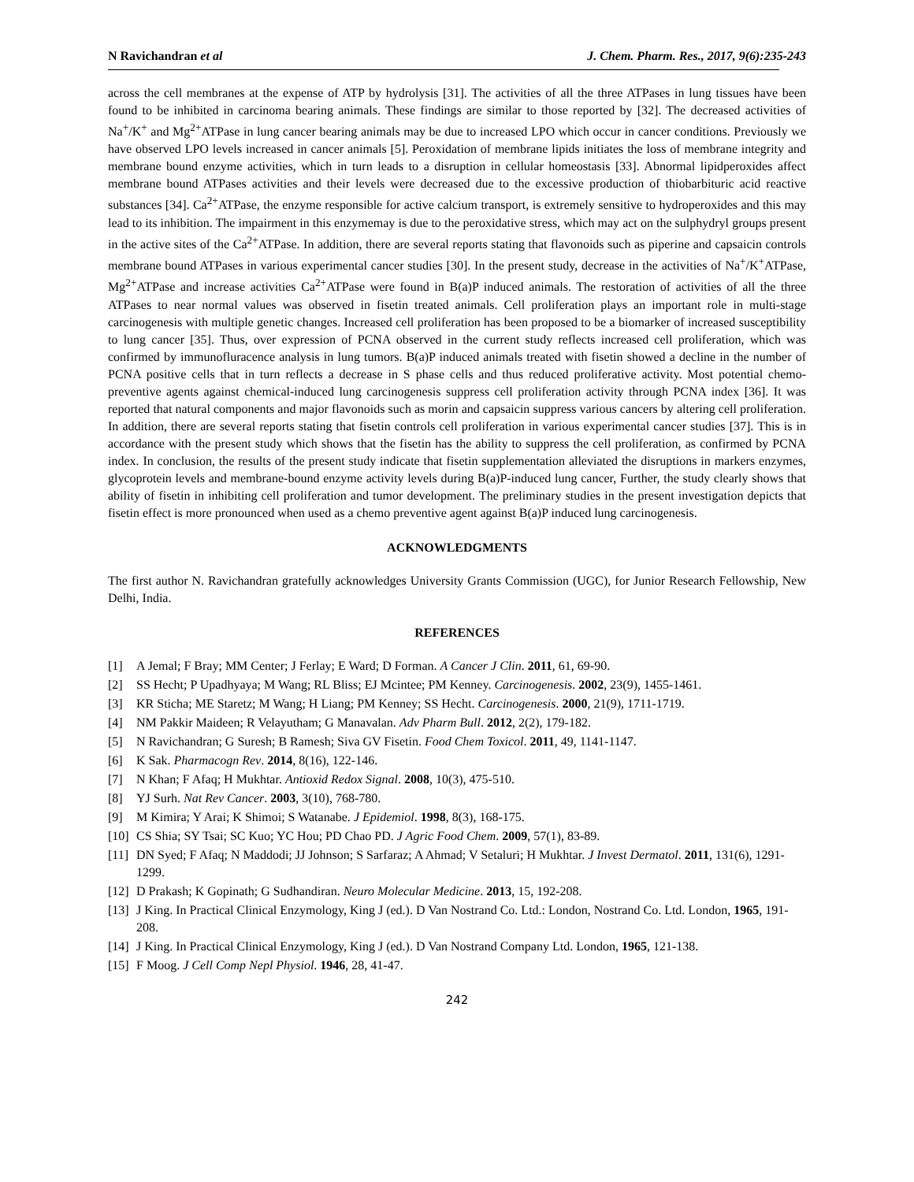N Ravichandran et al J. Chem. Pharm. Res., 2017, 9(6):235-243
across the cell membranes at the expense of ATP by hydrolysis [31]. The activities of all the three ATPases in lung tissues have been found to be inhibited in carcinoma bearing animals. These findings are similar to those reported by [32]. The decreased activities of Na<sup>+</sup>/K<sup>+</sup> and Mg<sup>2+</sup>ATPase in lung cancer bearing animals may be due to increased LPO which occur in cancer conditions. Previously we have observed LPO levels increased in cancer animals [5]. Peroxidation of membrane lipids initiates the loss of membrane integrity and membrane bound enzyme activities, which in turn leads to a disruption in cellular homeostasis [33]. Abnormal lipidperoxides affect membrane bound ATPases activities and their levels were decreased due to the excessive production of thiobarbituric acid reactive substances [34]. Ca<sup>2+</sup>ATPase, the enzyme responsible for active calcium transport, is extremely sensitive to hydroperoxides and this may lead to its inhibition. The impairment in this enzymemay is due to the peroxidative stress, which may act on the sulphydryl groups present in the active sites of the Ca<sup>2+</sup>ATPase. In addition, there are several reports stating that flavonoids such as piperine and capsaicin controls membrane bound ATPases in various experimental cancer studies [30]. In the present study, decrease in the activities of Na<sup>+</sup>/K<sup>+</sup>ATPase, Mg<sup>2+</sup>ATPase and increase activities Ca<sup>2+</sup>ATPase were found in B(a)P induced animals. The restoration of activities of all the three ATPases to near normal values was observed in fisetin treated animals. Cell proliferation plays an important role in multi-stage carcinogenesis with multiple genetic changes. Increased cell proliferation has been proposed to be a biomarker of increased susceptibility to lung cancer [35]. Thus, over expression of PCNA observed in the current study reflects increased cell proliferation, which was confirmed by immunofluracence analysis in lung tumors. B(a)P induced animals treated with fisetin showed a decline in the number of PCNA positive cells that in turn reflects a decrease in S phase cells and thus reduced proliferative activity. Most potential chemo-preventive agents against chemical-induced lung carcinogenesis suppress cell proliferation activity through PCNA index [36]. It was reported that natural components and major flavonoids such as morin and capsaicin suppress various cancers by altering cell proliferation. In addition, there are several reports stating that fisetin controls cell proliferation in various experimental cancer studies [37]. This is in accordance with the present study which shows that the fisetin has the ability to suppress the cell proliferation, as confirmed by PCNA index. In conclusion, the results of the present study indicate that fisetin supplementation alleviated the disruptions in markers enzymes, glycoprotein levels and membrane-bound enzyme activity levels during B(a)P-induced lung cancer, Further, the study clearly shows that ability of fisetin in inhibiting cell proliferation and tumor development. The preliminary studies in the present investigation depicts that fisetin effect is more pronounced when used as a chemo preventive agent against B(a)P induced lung carcinogenesis.
ACKNOWLEDGMENTS
The first author N. Ravichandran gratefully acknowledges University Grants Commission (UGC), for Junior Research Fellowship, New Delhi, India.
REFERENCES
[1] A Jemal; F Bray; MM Center; J Ferlay; E Ward; D Forman. A Cancer J Clin. 2011, 61, 69-90.
[2] SS Hecht; P Upadhyaya; M Wang; RL Bliss; EJ Mcintee; PM Kenney. Carcinogenesis. 2002, 23(9), 1455-1461.
[3] KR Sticha; ME Staretz; M Wang; H Liang; PM Kenney; SS Hecht. Carcinogenesis. 2000, 21(9), 1711-1719.
[4] NM Pakkir Maideen; R Velayutham; G Manavalan. Adv Pharm Bull. 2012, 2(2), 179-182.
[5] N Ravichandran; G Suresh; B Ramesh; Siva GV Fisetin. Food Chem Toxicol. 2011, 49, 1141-1147.
[6] K Sak. Pharmacogn Rev. 2014, 8(16), 122-146.
[7] N Khan; F Afaq; H Mukhtar. Antioxid Redox Signal. 2008, 10(3), 475-510.
[8] YJ Surh. Nat Rev Cancer. 2003, 3(10), 768-780.
[9] M Kimira; Y Arai; K Shimoi; S Watanabe. J Epidemiol. 1998, 8(3), 168-175.
[10] CS Shia; SY Tsai; SC Kuo; YC Hou; PD Chao PD. J Agric Food Chem. 2009, 57(1), 83-89.
[11] DN Syed; F Afaq; N Maddodi; JJ Johnson; S Sarfaraz; A Ahmad; V Setaluri; H Mukhtar. J Invest Dermatol. 2011, 131(6), 1291-1299.
[12] D Prakash; K Gopinath; G Sudhandiran. Neuro Molecular Medicine. 2013, 15, 192-208.
[13] J King. In Practical Clinical Enzymology, King J (ed.). D Van Nostrand Co. Ltd.: London, Nostrand Co. Ltd. London, 1965, 191-208.
[14] J King. In Practical Clinical Enzymology, King J (ed.). D Van Nostrand Company Ltd. London, 1965, 121-138.
[15] F Moog. J Cell Comp Nepl Physiol. 1946, 28, 41-47.
242